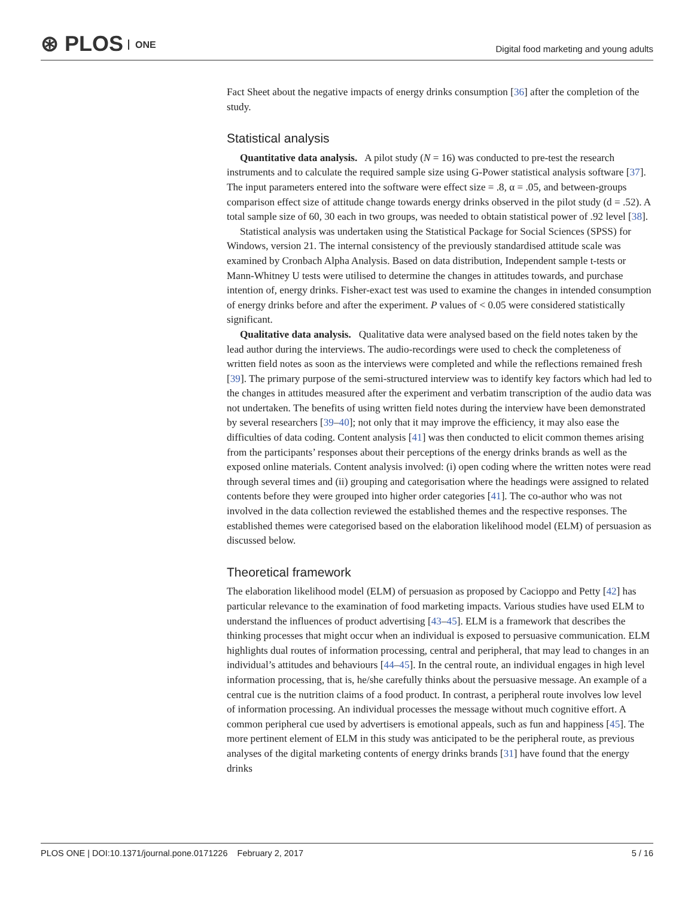⊛ PLOS ONE
Digital food marketing and young adults
Fact Sheet about the negative impacts of energy drinks consumption [36] after the completion of the study.
Statistical analysis
Quantitative data analysis. A pilot study (N = 16) was conducted to pre-test the research instruments and to calculate the required sample size using G-Power statistical analysis software [37]. The input parameters entered into the software were effect size = .8, α = .05, and between-groups comparison effect size of attitude change towards energy drinks observed in the pilot study (d = .52). A total sample size of 60, 30 each in two groups, was needed to obtain statistical power of .92 level [38].
Statistical analysis was undertaken using the Statistical Package for Social Sciences (SPSS) for Windows, version 21. The internal consistency of the previously standardised attitude scale was examined by Cronbach Alpha Analysis. Based on data distribution, Independent sample t-tests or Mann-Whitney U tests were utilised to determine the changes in attitudes towards, and purchase intention of, energy drinks. Fisher-exact test was used to examine the changes in intended consumption of energy drinks before and after the experiment. P values of < 0.05 were considered statistically significant.
Qualitative data analysis. Qualitative data were analysed based on the field notes taken by the lead author during the interviews. The audio-recordings were used to check the completeness of written field notes as soon as the interviews were completed and while the reflections remained fresh [39]. The primary purpose of the semi-structured interview was to identify key factors which had led to the changes in attitudes measured after the experiment and verbatim transcription of the audio data was not undertaken. The benefits of using written field notes during the interview have been demonstrated by several researchers [39–40]; not only that it may improve the efficiency, it may also ease the difficulties of data coding. Content analysis [41] was then conducted to elicit common themes arising from the participants’ responses about their perceptions of the energy drinks brands as well as the exposed online materials. Content analysis involved: (i) open coding where the written notes were read through several times and (ii) grouping and categorisation where the headings were assigned to related contents before they were grouped into higher order categories [41]. The co-author who was not involved in the data collection reviewed the established themes and the respective responses. The established themes were categorised based on the elaboration likelihood model (ELM) of persuasion as discussed below.
Theoretical framework
The elaboration likelihood model (ELM) of persuasion as proposed by Cacioppo and Petty [42] has particular relevance to the examination of food marketing impacts. Various studies have used ELM to understand the influences of product advertising [43–45]. ELM is a framework that describes the thinking processes that might occur when an individual is exposed to persuasive communication. ELM highlights dual routes of information processing, central and peripheral, that may lead to changes in an individual’s attitudes and behaviours [44–45]. In the central route, an individual engages in high level information processing, that is, he/she carefully thinks about the persuasive message. An example of a central cue is the nutrition claims of a food product. In contrast, a peripheral route involves low level of information processing. An individual processes the message without much cognitive effort. A common peripheral cue used by advertisers is emotional appeals, such as fun and happiness [45]. The more pertinent element of ELM in this study was anticipated to be the peripheral route, as previous analyses of the digital marketing contents of energy drinks brands [31] have found that the energy drinks
PLOS ONE | DOI:10.1371/journal.pone.0171226 February 2, 2017 5 / 16